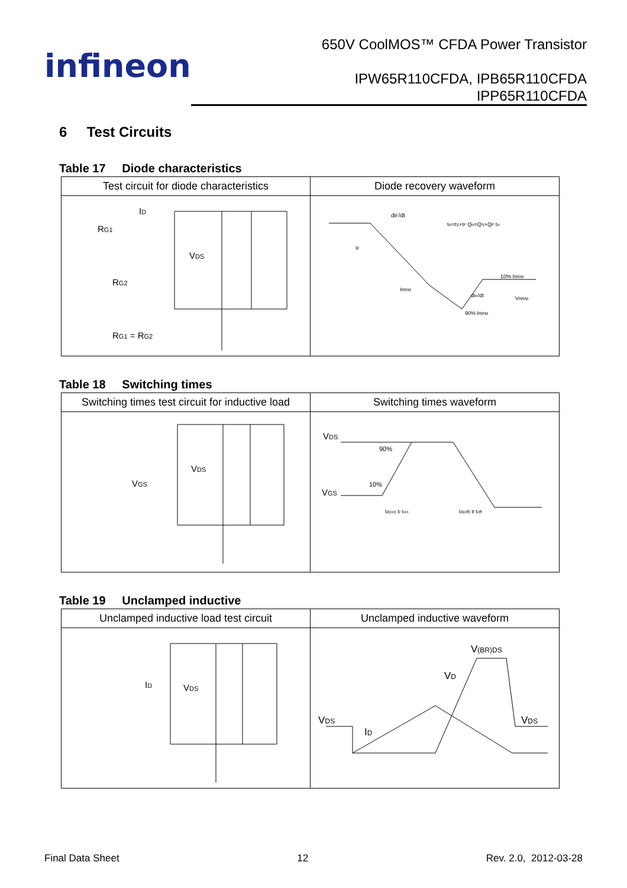infineon
650V CoolMOS™ CFDA Power Transistor
IPW65R110CFDA, IPB65R110CFDA
IPP65R110CFDA
6 Test Circuits
Table 17 Diode characteristics
| Test circuit for diode characteristics | Diode recovery waveform |
| --- | --- |
| I D R G1 V DS R G2 R G1 = R G2 | di F /dt t rr =t S +t F Q rr =Q S +Q F t rr I F I RRM 10% I RRM di rr /dt V RRM 90% I RRM |
Table 18 Switching times
| Switching times test circuit for inductive load | Switching times waveform |
| --- | --- |
| V DS V GS | V DS 90% 10% V GS t d(on) t r t on t d(off) t f t off |
Table 19 Unclamped inductive
| Unclamped inductive load test circuit | Unclamped inductive waveform |
| --- | --- |
| I D V DS | V (BR)DS V D V DS I D V DS |
Final Data Sheet 12 Rev. 2.0, 2012-03-28